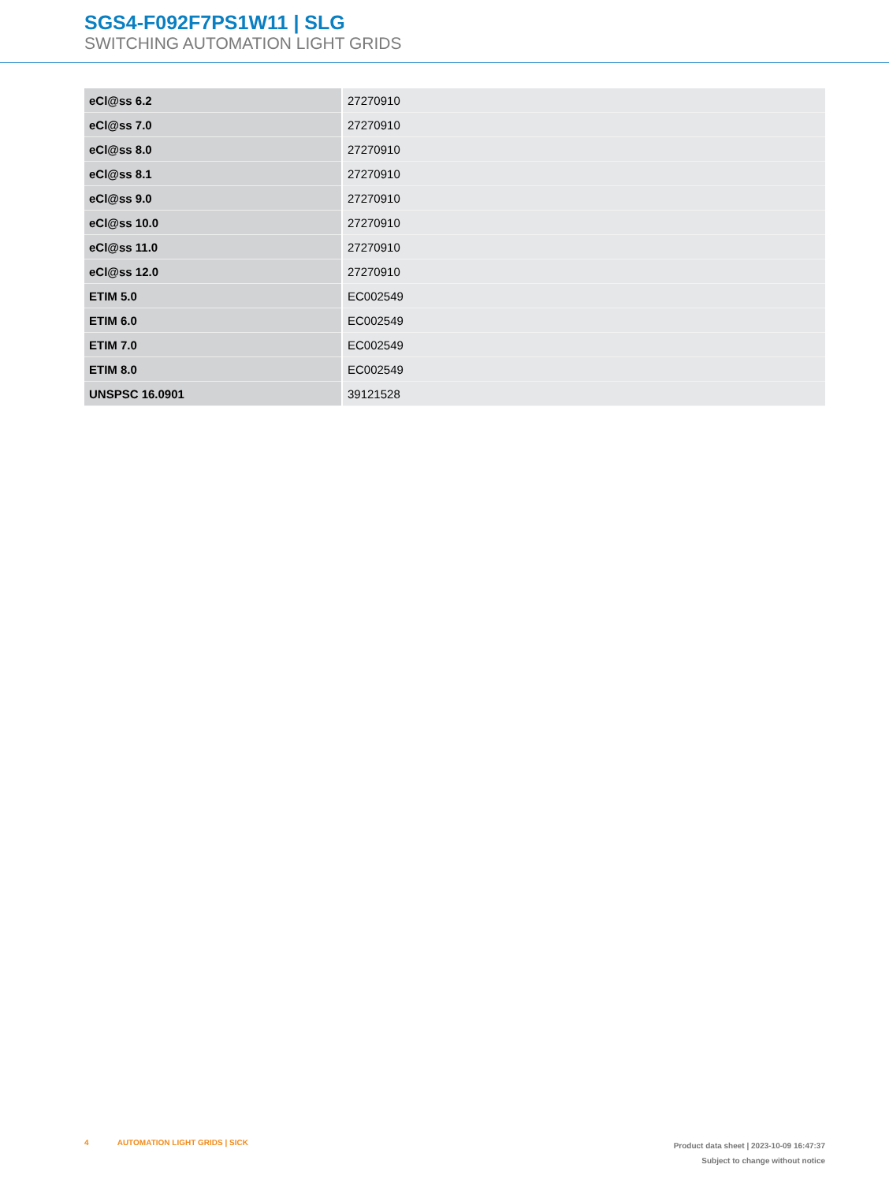SGS4-F092F7PS1W11 | SLG
SWITCHING AUTOMATION LIGHT GRIDS
| eCl@ss 6.2 | 27270910 |
| eCl@ss 7.0 | 27270910 |
| eCl@ss 8.0 | 27270910 |
| eCl@ss 8.1 | 27270910 |
| eCl@ss 9.0 | 27270910 |
| eCl@ss 10.0 | 27270910 |
| eCl@ss 11.0 | 27270910 |
| eCl@ss 12.0 | 27270910 |
| ETIM 5.0 | EC002549 |
| ETIM 6.0 | EC002549 |
| ETIM 7.0 | EC002549 |
| ETIM 8.0 | EC002549 |
| UNSPSC 16.0901 | 39121528 |
4 AUTOMATION LIGHT GRIDS | SICK
Product data sheet | 2023-10-09 16:47:37
Subject to change without notice